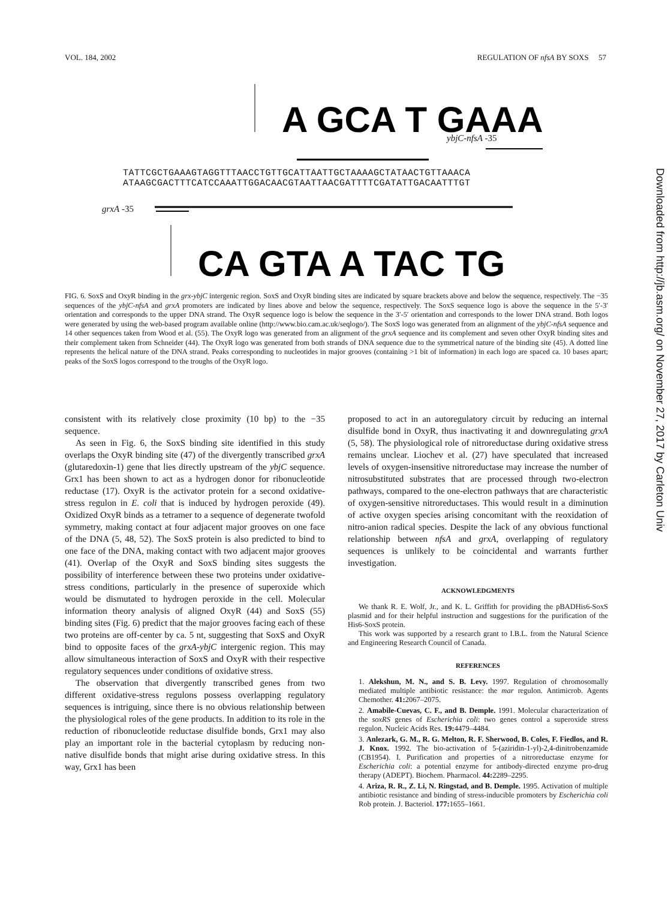VOL. 184, 2002 REGULATION OF nfsA BY SOXS 57
A GCA T GAAA
CA GTA A TAC TG
ybjC-nfsA -35
TATTCGCTGAAAGTAGGTTTAACCTGTTGCATTAATTGCTAAAAGCTATAACTGTTAAACA
ATAAGCGACTTTCATCCAAATTGGACAACGTAATTAACGATTTTCGATATTGACAATTTGT
grxA -35
FIG. 6. SoxS and OxyR binding in the grx-ybjC intergenic region. SoxS and OxyR binding sites are indicated by square brackets above and below the sequence, respectively. The −35 sequences of the ybjC-nfsA and grxA promoters are indicated by lines above and below the sequence, respectively. The SoxS sequence logo is above the sequence in the 5′-3′ orientation and corresponds to the upper DNA strand. The OxyR sequence logo is below the sequence in the 3′-5′ orientation and corresponds to the lower DNA strand. Both logos were generated by using the web-based program available online (http://www.bio.cam.ac.uk/seqlogo/). The SoxS logo was generated from an alignment of the ybjC-nfsA sequence and 14 other sequences taken from Wood et al. (55). The OxyR logo was generated from an alignment of the grxA sequence and its complement and seven other OxyR binding sites and their complement taken from Schneider (44). The OxyR logo was generated from both strands of DNA sequence due to the symmetrical nature of the binding site (45). A dotted line represents the helical nature of the DNA strand. Peaks corresponding to nucleotides in major grooves (containing >1 bit of information) in each logo are spaced ca. 10 bases apart; peaks of the SoxS logos correspond to the troughs of the OxyR logo.
consistent with its relatively close proximity (10 bp) to the −35 sequence.
As seen in Fig. 6, the SoxS binding site identified in this study overlaps the OxyR binding site (47) of the divergently transcribed grxA (glutaredoxin-1) gene that lies directly upstream of the ybjC sequence. Grx1 has been shown to act as a hydrogen donor for ribonucleotide reductase (17). OxyR is the activator protein for a second oxidative-stress regulon in E. coli that is induced by hydrogen peroxide (49). Oxidized OxyR binds as a tetramer to a sequence of degenerate twofold symmetry, making contact at four adjacent major grooves on one face of the DNA (5, 48, 52). The SoxS protein is also predicted to bind to one face of the DNA, making contact with two adjacent major grooves (41). Overlap of the OxyR and SoxS binding sites suggests the possibility of interference between these two proteins under oxidative-stress conditions, particularly in the presence of superoxide which would be dismutated to hydrogen peroxide in the cell. Molecular information theory analysis of aligned OxyR (44) and SoxS (55) binding sites (Fig. 6) predict that the major grooves facing each of these two proteins are off-center by ca. 5 nt, suggesting that SoxS and OxyR bind to opposite faces of the grxA-ybjC intergenic region. This may allow simultaneous interaction of SoxS and OxyR with their respective regulatory sequences under conditions of oxidative stress.
The observation that divergently transcribed genes from two different oxidative-stress regulons possess overlapping regulatory sequences is intriguing, since there is no obvious relationship between the physiological roles of the gene products. In addition to its role in the reduction of ribonucleotide reductase disulfide bonds, Grx1 may also play an important role in the bacterial cytoplasm by reducing non-native disulfide bonds that might arise during oxidative stress. In this way, Grx1 has been
proposed to act in an autoregulatory circuit by reducing an internal disulfide bond in OxyR, thus inactivating it and downregulating grxA (5, 58). The physiological role of nitroreductase during oxidative stress remains unclear. Liochev et al. (27) have speculated that increased levels of oxygen-insensitive nitroreductase may increase the number of nitrosubstituted substrates that are processed through two-electron pathways, compared to the one-electron pathways that are characteristic of oxygen-sensitive nitroreductases. This would result in a diminution of active oxygen species arising concomitant with the reoxidation of nitro-anion radical species. Despite the lack of any obvious functional relationship between nfsA and grxA, overlapping of regulatory sequences is unlikely to be coincidental and warrants further investigation.
ACKNOWLEDGMENTS
We thank R. E. Wolf, Jr., and K. L. Griffith for providing the pBADHis6-SoxS plasmid and for their helpful instruction and suggestions for the purification of the His6-SoxS protein.
This work was supported by a research grant to I.B.L. from the Natural Science and Engineering Research Council of Canada.
REFERENCES
1. Alekshun, M. N., and S. B. Levy. 1997. Regulation of chromosomally mediated multiple antibiotic resistance: the mar regulon. Antimicrob. Agents Chemother. 41: 2067–2075.
2. Amabile-Cuevas, C. F., and B. Demple. 1991. Molecular characterization of the soxRS genes of Escherichia coli: two genes control a superoxide stress regulon. Nucleic Acids Res. 19: 4479–4484.
3. Anlezark, G. M., R. G. Melton, R. F. Sherwood, B. Coles, F. Fiedlos, and R. J. Knox. 1992. The bio-activation of 5-(aziridin-1-yl)-2,4-dinitrobenzamide (CB1954). I. Purification and properties of a nitroreductase enzyme for Escherichia coli: a potential enzyme for antibody-directed enzyme pro-drug therapy (ADEPT). Biochem. Pharmacol. 44: 2289–2295.
4. Ariza, R. R., Z. Li, N. Ringstad, and B. Demple. 1995. Activation of multiple antibiotic resistance and binding of stress-inducible promoters by Escherichia coli Rob protein. J. Bacteriol. 177: 1655–1661.
Downloaded from http://jb.asm.org/ on November 27, 2017 by Carleton Univ